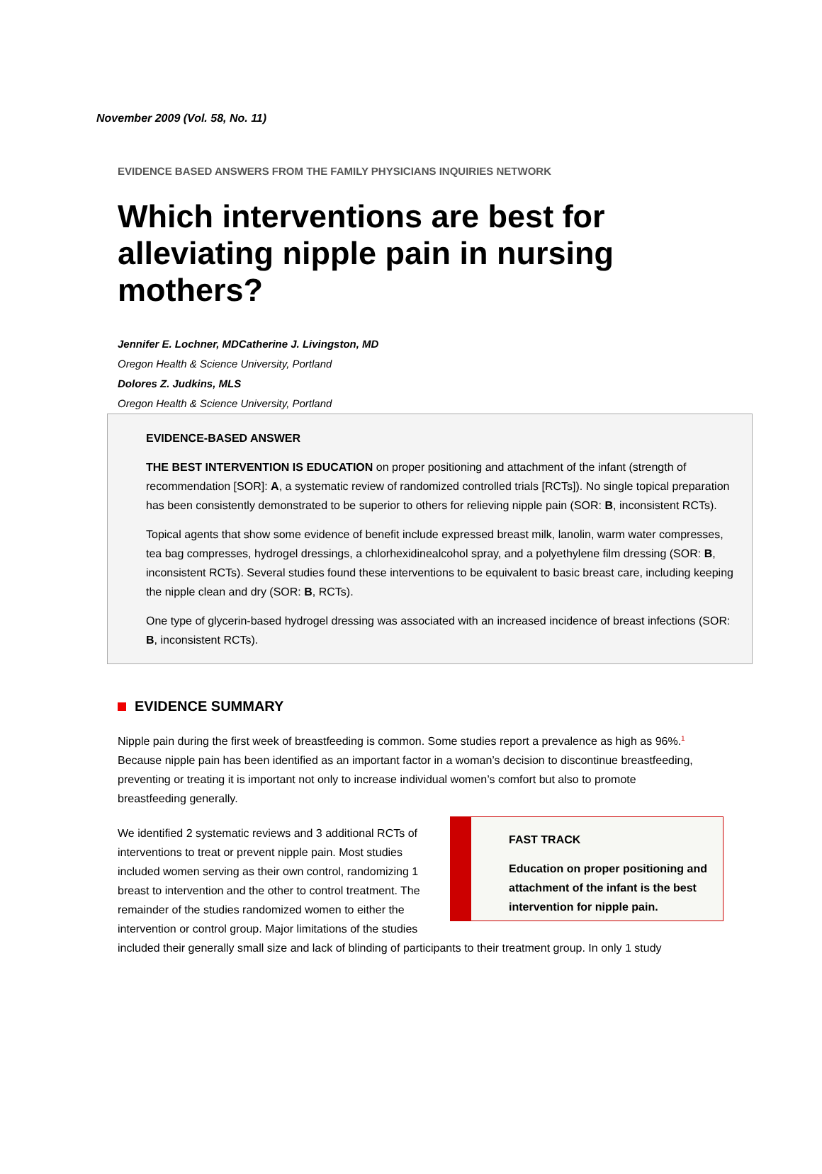November 2009 (Vol. 58, No. 11)
EVIDENCE BASED ANSWERS FROM THE FAMILY PHYSICIANS INQUIRIES NETWORK
Which interventions are best for alleviating nipple pain in nursing mothers?
Jennifer E. Lochner, MDCatherine J. Livingston, MD
Oregon Health & Science University, Portland
Dolores Z. Judkins, MLS
Oregon Health & Science University, Portland
EVIDENCE-BASED ANSWER
THE BEST INTERVENTION IS EDUCATION on proper positioning and attachment of the infant (strength of recommendation [SOR]: A, a systematic review of randomized controlled trials [RCTs]). No single topical preparation has been consistently demonstrated to be superior to others for relieving nipple pain (SOR: B, inconsistent RCTs).
Topical agents that show some evidence of benefit include expressed breast milk, lanolin, warm water compresses, tea bag compresses, hydrogel dressings, a chlorhexidinealcohol spray, and a polyethylene film dressing (SOR: B, inconsistent RCTs). Several studies found these interventions to be equivalent to basic breast care, including keeping the nipple clean and dry (SOR: B, RCTs).
One type of glycerin-based hydrogel dressing was associated with an increased incidence of breast infections (SOR: B, inconsistent RCTs).
EVIDENCE SUMMARY
Nipple pain during the first week of breastfeeding is common. Some studies report a prevalence as high as 96%.<sup>1</sup> Because nipple pain has been identified as an important factor in a woman’s decision to discontinue breastfeeding, preventing or treating it is important not only to increase individual women’s comfort but also to promote breastfeeding generally.
FAST TRACK
Education on proper positioning and attachment of the infant is the best intervention for nipple pain.
We identified 2 systematic reviews and 3 additional RCTs of interventions to treat or prevent nipple pain. Most studies included women serving as their own control, randomizing 1 breast to intervention and the other to control treatment. The remainder of the studies randomized women to either the intervention or control group. Major limitations of the studies included their generally small size and lack of blinding of participants to their treatment group. In only 1 study